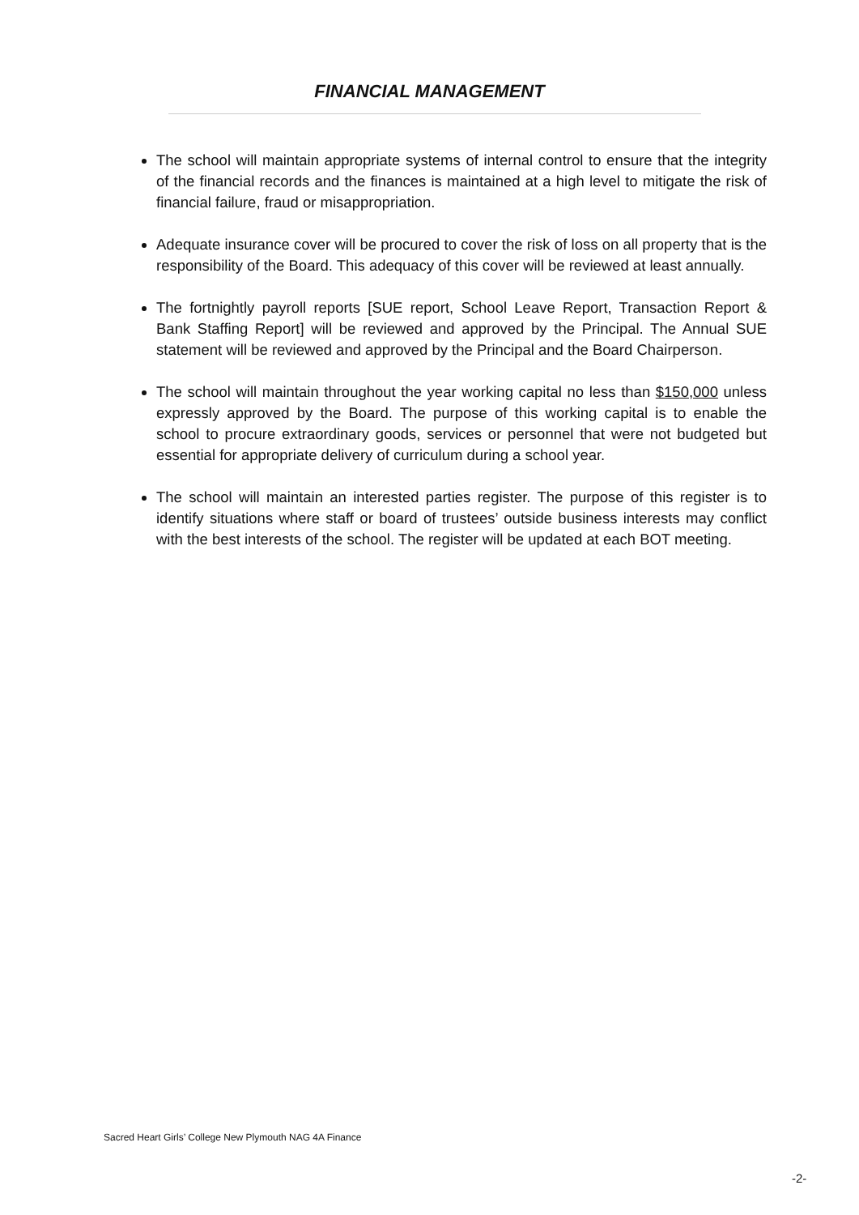FINANCIAL MANAGEMENT
The school will maintain appropriate systems of internal control to ensure that the integrity of the financial records and the finances is maintained at a high level to mitigate the risk of financial failure, fraud or misappropriation.
Adequate insurance cover will be procured to cover the risk of loss on all property that is the responsibility of the Board. This adequacy of this cover will be reviewed at least annually.
The fortnightly payroll reports [SUE report, School Leave Report, Transaction Report & Bank Staffing Report] will be reviewed and approved by the Principal. The Annual SUE statement will be reviewed and approved by the Principal and the Board Chairperson.
The school will maintain throughout the year working capital no less than $150,000 unless expressly approved by the Board. The purpose of this working capital is to enable the school to procure extraordinary goods, services or personnel that were not budgeted but essential for appropriate delivery of curriculum during a school year.
The school will maintain an interested parties register. The purpose of this register is to identify situations where staff or board of trustees’ outside business interests may conflict with the best interests of the school. The register will be updated at each BOT meeting.
Sacred Heart Girls’ College New Plymouth NAG 4A Finance
-2-